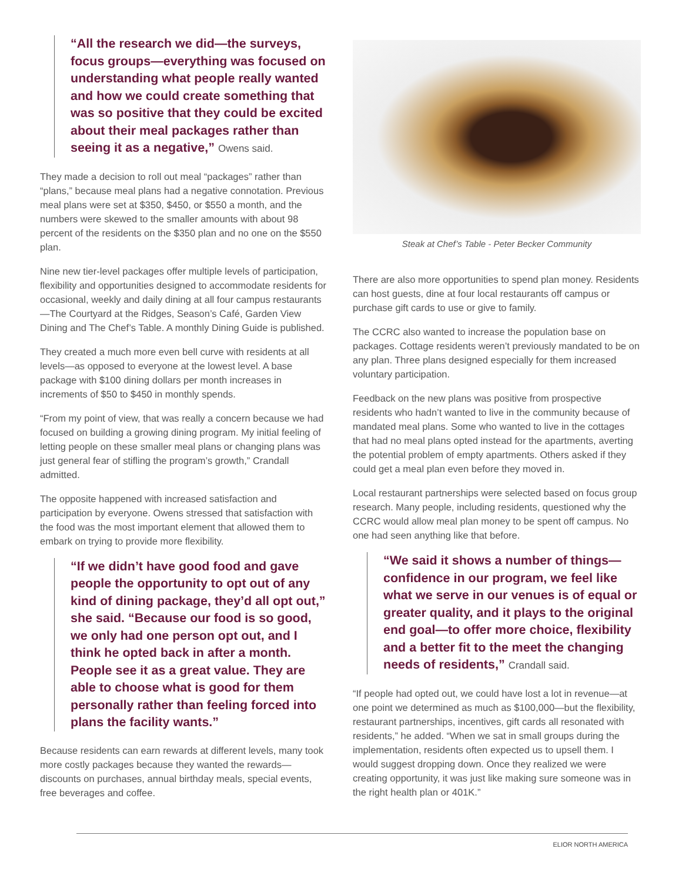“All the research we did—the surveys, focus groups—everything was focused on understanding what people really wanted and how we could create something that was so positive that they could be excited about their meal packages rather than seeing it as a negative,” Owens said.
They made a decision to roll out meal “packages” rather than “plans,” because meal plans had a negative connotation. Previous meal plans were set at $350, $450, or $550 a month, and the numbers were skewed to the smaller amounts with about 98 percent of the residents on the $350 plan and no one on the $550 plan.
Nine new tier-level packages offer multiple levels of participation, flexibility and opportunities designed to accommodate residents for occasional, weekly and daily dining at all four campus restaurants—The Courtyard at the Ridges, Season’s Café, Garden View Dining and The Chef’s Table. A monthly Dining Guide is published.
They created a much more even bell curve with residents at all levels—as opposed to everyone at the lowest level. A base package with $100 dining dollars per month increases in increments of $50 to $450 in monthly spends.
“From my point of view, that was really a concern because we had focused on building a growing dining program. My initial feeling of letting people on these smaller meal plans or changing plans was just general fear of stifling the program’s growth,” Crandall admitted.
The opposite happened with increased satisfaction and participation by everyone. Owens stressed that satisfaction with the food was the most important element that allowed them to embark on trying to provide more flexibility.
“If we didn’t have good food and gave people the opportunity to opt out of any kind of dining package, they’d all opt out,” she said. “Because our food is so good, we only had one person opt out, and I think he opted back in after a month. People see it as a great value. They are able to choose what is good for them personally rather than feeling forced into plans the facility wants.”
Because residents can earn rewards at different levels, many took more costly packages because they wanted the rewards—discounts on purchases, annual birthday meals, special events, free beverages and coffee.
Steak at Chef’s Table - Peter Becker Community
There are also more opportunities to spend plan money. Residents can host guests, dine at four local restaurants off campus or purchase gift cards to use or give to family.
The CCRC also wanted to increase the population base on packages. Cottage residents weren’t previously mandated to be on any plan. Three plans designed especially for them increased voluntary participation.
Feedback on the new plans was positive from prospective residents who hadn’t wanted to live in the community because of mandated meal plans. Some who wanted to live in the cottages that had no meal plans opted instead for the apartments, averting the potential problem of empty apartments. Others asked if they could get a meal plan even before they moved in.
Local restaurant partnerships were selected based on focus group research. Many people, including residents, questioned why the CCRC would allow meal plan money to be spent off campus. No one had seen anything like that before.
“We said it shows a number of things—confidence in our program, we feel like what we serve in our venues is of equal or greater quality, and it plays to the original end goal—to offer more choice, flexibility and a better fit to the meet the changing needs of residents,” Crandall said.
“If people had opted out, we could have lost a lot in revenue—at one point we determined as much as $100,000—but the flexibility, restaurant partnerships, incentives, gift cards all resonated with residents,” he added. “When we sat in small groups during the implementation, residents often expected us to upsell them. I would suggest dropping down. Once they realized we were creating opportunity, it was just like making sure someone was in the right health plan or 401K.”
ELIOR NORTH AMERICA